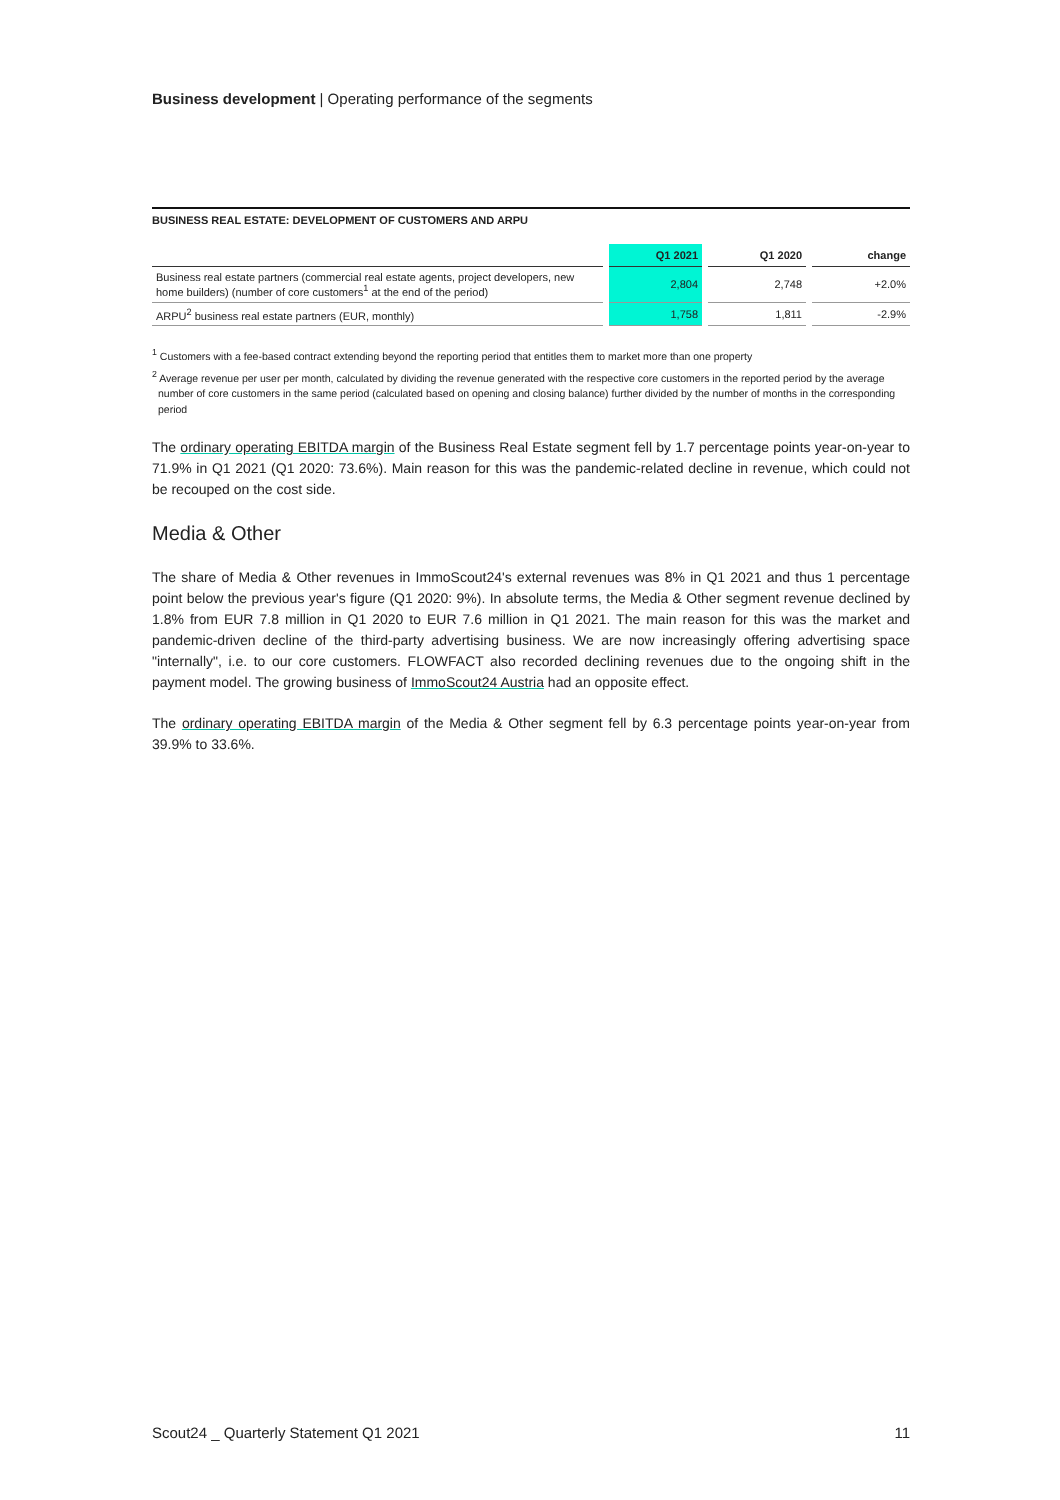Business development | Operating performance of the segments
BUSINESS REAL ESTATE: DEVELOPMENT OF CUSTOMERS AND ARPU
| | Q1 2021 | Q1 2020 | change |
| --- | --- | --- | --- |
| Business real estate partners (commercial real estate agents, project developers, new home builders) (number of core customers<sup>1</sup> at the end of the period) | 2,804 | 2,748 | +2.0% |
| ARPU<sup>2</sup> business real estate partners (EUR, monthly) | 1,758 | 1,811 | -2.9% |
<sup>1</sup> Customers with a fee-based contract extending beyond the reporting period that entitles them to market more than one property
<sup>2</sup> Average revenue per user per month, calculated by dividing the revenue generated with the respective core customers in the reported period by the average number of core customers in the same period (calculated based on opening and closing balance) further divided by the number of months in the corresponding period
The ordinary operating EBITDA margin of the Business Real Estate segment fell by 1.7 percentage points year-on-year to 71.9% in Q1 2021 (Q1 2020: 73.6%). Main reason for this was the pandemic-related decline in revenue, which could not be recouped on the cost side.
Media & Other
The share of Media & Other revenues in ImmoScout24's external revenues was 8% in Q1 2021 and thus 1 percentage point below the previous year's figure (Q1 2020: 9%). In absolute terms, the Media & Other segment revenue declined by 1.8% from EUR 7.8 million in Q1 2020 to EUR 7.6 million in Q1 2021. The main reason for this was the market and pandemic-driven decline of the third-party advertising business. We are now increasingly offering advertising space "internally", i.e. to our core customers. FLOWFACT also recorded declining revenues due to the ongoing shift in the payment model. The growing business of ImmoScout24 Austria had an opposite effect.
The ordinary operating EBITDA margin of the Media & Other segment fell by 6.3 percentage points year-on-year from 39.9% to 33.6%.
Scout24 _ Quarterly Statement Q1 2021 11